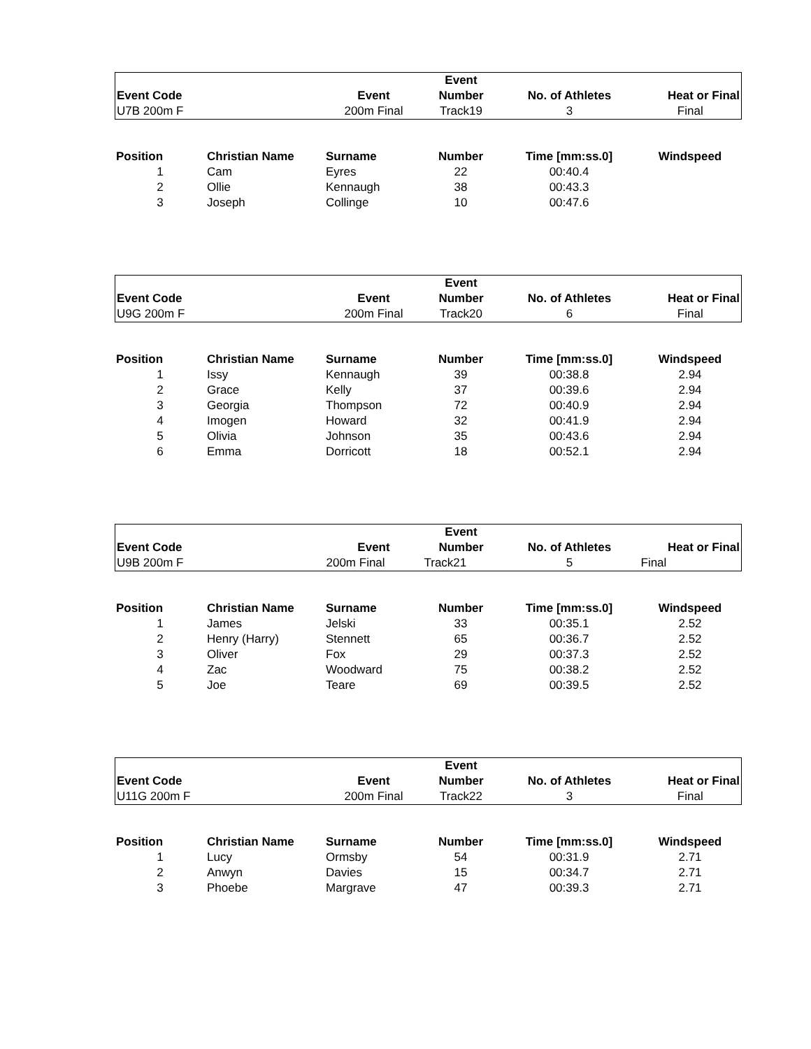| | | | Event | | |
| --- | --- | --- | --- | --- | --- |
| Event Code | | Event | Number | No. of Athletes | Heat or Final |
| U7B 200m F | | 200m Final | Track19 | 3 | Final |
| Position | Christian Name | Surname | Number | Time [mm:ss.0] | Windspeed |
| --- | --- | --- | --- | --- | --- |
| 1 | Cam | Eyres | 22 | 00:40.4 | |
| 2 | Ollie | Kennaugh | 38 | 00:43.3 | |
| 3 | Joseph | Collinge | 10 | 00:47.6 | |
| | | | Event | | |
| --- | --- | --- | --- | --- | --- |
| Event Code | | Event | Number | No. of Athletes | Heat or Final |
| U9G 200m F | | 200m Final | Track20 | 6 | Final |
| Position | Christian Name | Surname | Number | Time [mm:ss.0] | Windspeed |
| --- | --- | --- | --- | --- | --- |
| 1 | Issy | Kennaugh | 39 | 00:38.8 | 2.94 |
| 2 | Grace | Kelly | 37 | 00:39.6 | 2.94 |
| 3 | Georgia | Thompson | 72 | 00:40.9 | 2.94 |
| 4 | Imogen | Howard | 32 | 00:41.9 | 2.94 |
| 5 | Olivia | Johnson | 35 | 00:43.6 | 2.94 |
| 6 | Emma | Dorricott | 18 | 00:52.1 | 2.94 |
| | | | Event | | |
| --- | --- | --- | --- | --- | --- |
| Event Code | | Event | Number | No. of Athletes | Heat or Final |
| U9B 200m F | | 200m Final | Track21 | 5 | Final |
| Position | Christian Name | Surname | Number | Time [mm:ss.0] | Windspeed |
| --- | --- | --- | --- | --- | --- |
| 1 | James | Jelski | 33 | 00:35.1 | 2.52 |
| 2 | Henry (Harry) | Stennett | 65 | 00:36.7 | 2.52 |
| 3 | Oliver | Fox | 29 | 00:37.3 | 2.52 |
| 4 | Zac | Woodward | 75 | 00:38.2 | 2.52 |
| 5 | Joe | Teare | 69 | 00:39.5 | 2.52 |
| | | | Event | | |
| --- | --- | --- | --- | --- | --- |
| Event Code | | Event | Number | No. of Athletes | Heat or Final |
| U11G 200m F | | 200m Final | Track22 | 3 | Final |
| Position | Christian Name | Surname | Number | Time [mm:ss.0] | Windspeed |
| --- | --- | --- | --- | --- | --- |
| 1 | Lucy | Ormsby | 54 | 00:31.9 | 2.71 |
| 2 | Anwyn | Davies | 15 | 00:34.7 | 2.71 |
| 3 | Phoebe | Margrave | 47 | 00:39.3 | 2.71 |